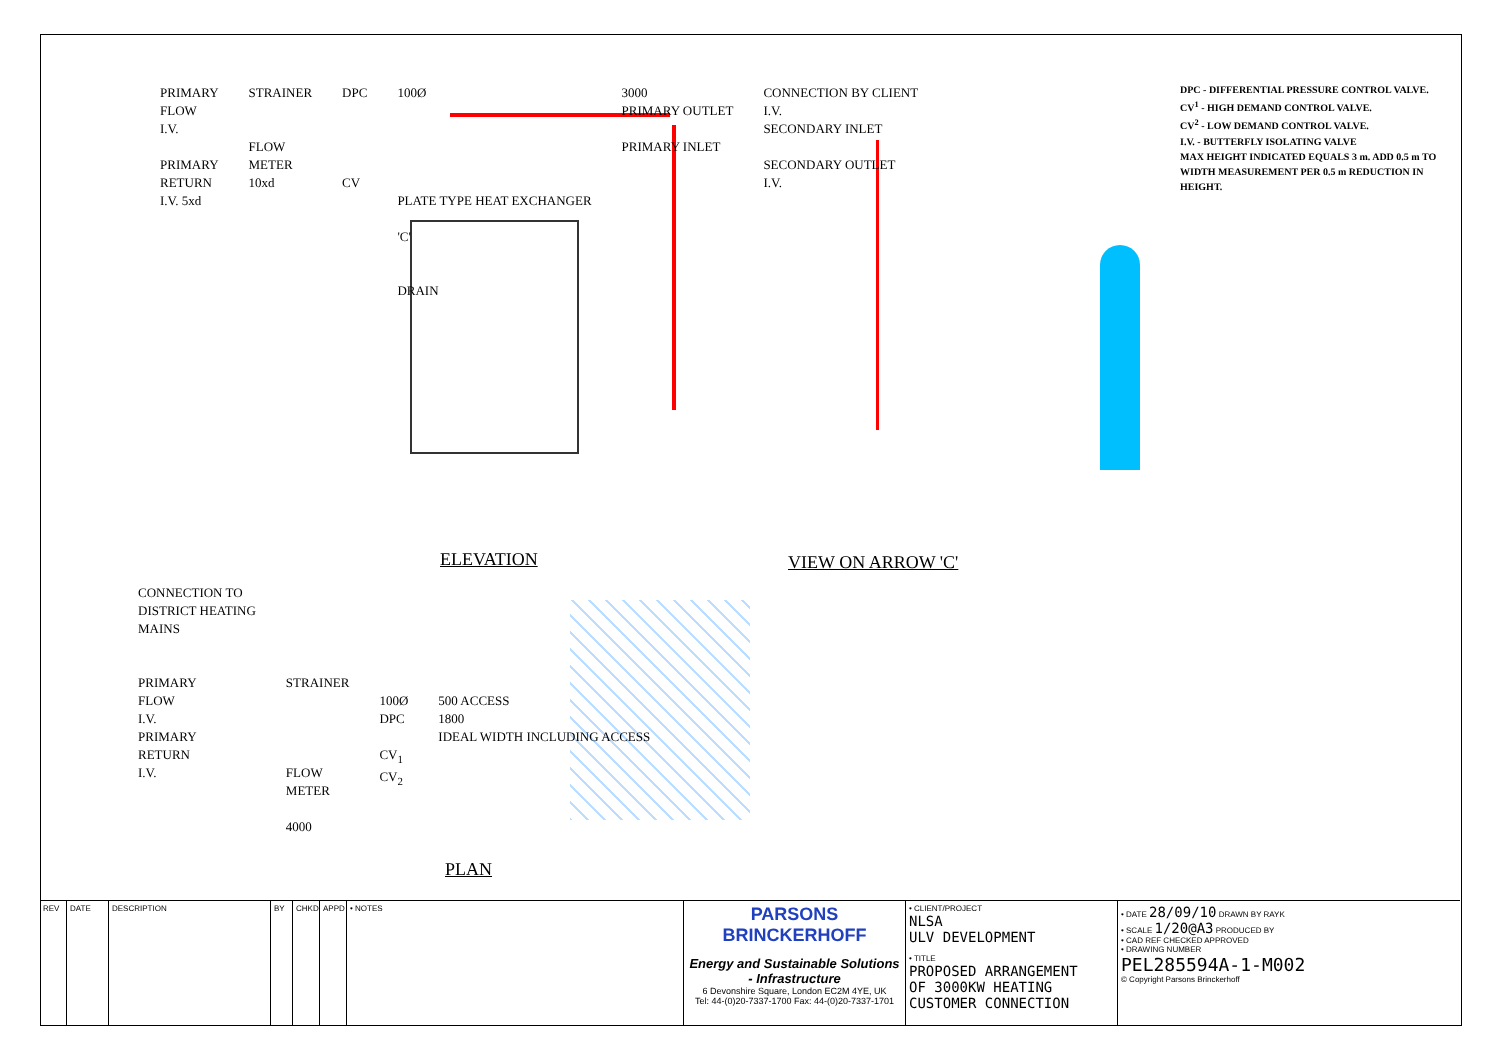DPC - DIFFERENTIAL PRESSURE CONTROL VALVE.
CV<sup>1</sup> - HIGH DEMAND CONTROL VALVE.
CV<sup>2</sup> - LOW DEMAND CONTROL VALVE.
I.V. - BUTTERFLY ISOLATING VALVE
MAX HEIGHT INDICATED EQUALS 3 m. ADD 0.5 m TO WIDTH MEASUREMENT PER 0.5 m REDUCTION IN HEIGHT.
PRIMARY
FLOW
I.V.
PRIMARY
RETURN
I.V. 5xd
STRAINER
FLOW
METER
10xd
DPC
CV
100Ø
PLATE TYPE HEAT EXCHANGER
'C'
DRAIN
3000
PRIMARY OUTLET
PRIMARY INLET
CONNECTION BY CLIENT
I.V.
SECONDARY INLET
SECONDARY OUTLET
I.V.
ELEVATION VIEW ON ARROW 'C'
CONNECTION TO
DISTRICT HEATING
MAINS
PRIMARY
FLOW
I.V.
PRIMARY
RETURN
I.V.
STRAINER
FLOW
METER
4000
100Ø
DPC
CV<sub>1</sub>
CV<sub>2</sub>
500 ACCESS
1800
IDEAL WIDTH INCLUDING ACCESS
PLAN
REV DATE DESCRIPTION BY CHKD APPD • NOTES
PARSONS BRINCKERHOFF
Energy and Sustainable Solutions - Infrastructure
6 Devonshire Square, London EC2M 4YE, UK
Tel: 44-(0)20-7337-1700 Fax: 44-(0)20-7337-1701
• CLIENT/PROJECT
NLSA
ULV DEVELOPMENT
• TITLE
PROPOSED ARRANGEMENT
OF 3000KW HEATING
CUSTOMER CONNECTION
• DATE 28/09/10 DRAWN BY RAYK
• SCALE 1/20@A3 PRODUCED BY
• CAD REF CHECKED APPROVED
• DRAWING NUMBER
PEL285594A-1-M002
© Copyright Parsons Brinckerhoff